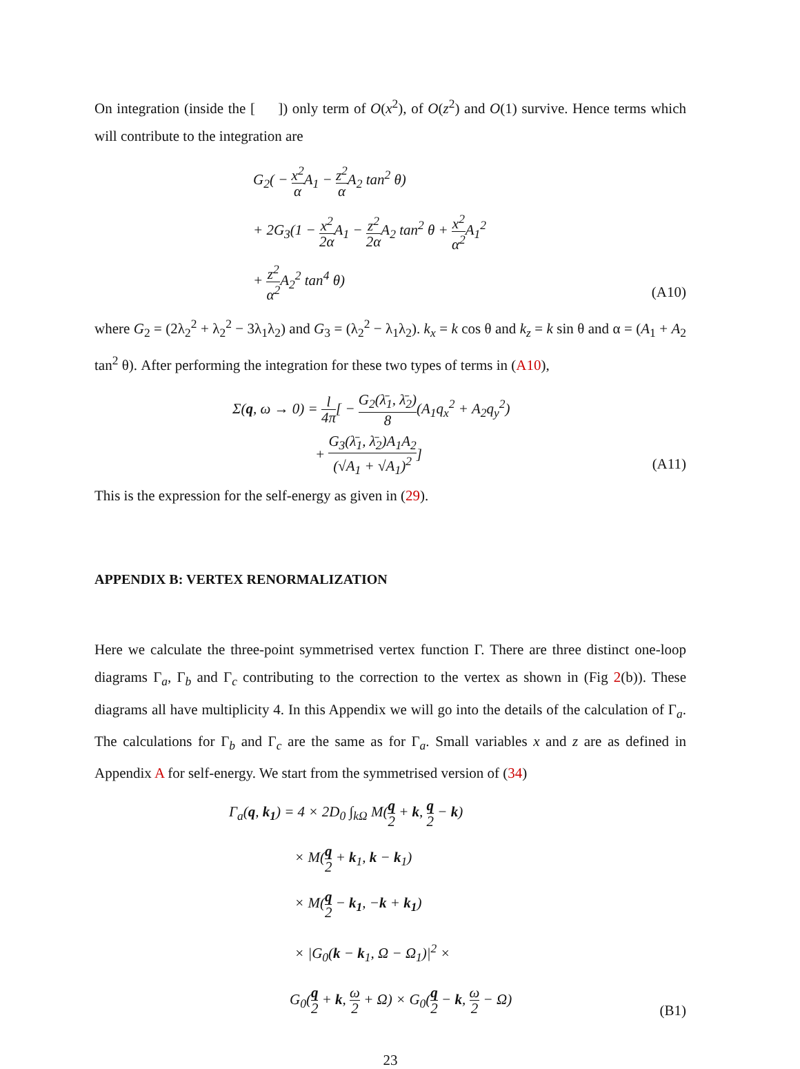On integration (inside the [ ]) only term of O(x<sup>2</sup>), of O(z<sup>2</sup>) and O(1) survive. Hence terms which will contribute to the integration are
G<sub>2</sub>( − x<sup>2</sup> α A<sub>1</sub> − z<sup>2</sup> α A<sub>2</sub> tan<sup>2</sup> θ)
+ 2G<sub>3</sub>(1 − x<sup>2</sup> 2α A<sub>1</sub> − z<sup>2</sup> 2α A<sub>2</sub> tan<sup>2</sup> θ + x<sup>2</sup> α<sup>2</sup> A<sub>1</sub><sup>2</sup>
+ z<sup>2</sup> α<sup>2</sup> A<sub>2</sub><sup>2</sup> tan<sup>4</sup> θ)
(A10)
where G<sub>2</sub> = (2λ<sub>2</sub><sup>2</sup> + λ<sub>2</sub><sup>2</sup> − 3λ<sub>1</sub>λ<sub>2</sub>) and G<sub>3</sub> = (λ<sub>2</sub><sup>2</sup> − λ<sub>1</sub>λ<sub>2</sub>). k<sub>x</sub> = k cos θ and k<sub>z</sub> = k sin θ and α = (A<sub>1</sub> + A<sub>2</sub> tan<sup>2</sup> θ). After performing the integration for these two types of terms in (A10),
Σ(q, ω → 0) = l 4π[ − G<sub>2</sub>(λ̄<sub>1</sub>, λ̄<sub>2</sub>) 8(A<sub>1</sub>q<sub>x</sub><sup>2</sup> + A<sub>2</sub>q<sub>y</sub><sup>2</sup>)
+ G<sub>3</sub>(λ̄<sub>1</sub>, λ̄<sub>2</sub>)A<sub>1</sub>A<sub>2</sub> (√A<sub>1</sub> + √A<sub>1</sub>)<sup>2</sup>]
(A11)
This is the expression for the self-energy as given in (29).
APPENDIX B: VERTEX RENORMALIZATION
Here we calculate the three-point symmetrised vertex function Γ. There are three distinct one-loop diagrams Γ<sub>a</sub>, Γ<sub>b</sub> and Γ<sub>c</sub> contributing to the correction to the vertex as shown in (Fig 2(b)). These diagrams all have multiplicity 4. In this Appendix we will go into the details of the calculation of Γ<sub>a</sub>. The calculations for Γ<sub>b</sub> and Γ<sub>c</sub> are the same as for Γ<sub>a</sub>. Small variables x and z are as defined in Appendix A for self-energy. We start from the symmetrised version of (34)
Γ<sub>a</sub>(q, k<sub>1</sub>) = 4 × 2D<sub>0</sub> ∫<sub>kΩ</sub> M(q 2 + k, q 2 − k)
× M(q 2 + k<sub>1</sub>, k − k<sub>1</sub>)
× M(q 2 − k<sub>1</sub>, −k + k<sub>1</sub>)
× |G<sub>0</sub>(k − k<sub>1</sub>, Ω − Ω<sub>1</sub>)|<sup>2</sup> ×
G<sub>0</sub>(q 2 + k, ω 2 + Ω) × G<sub>0</sub>(q 2 − k, ω 2 − Ω)
(B1)
23